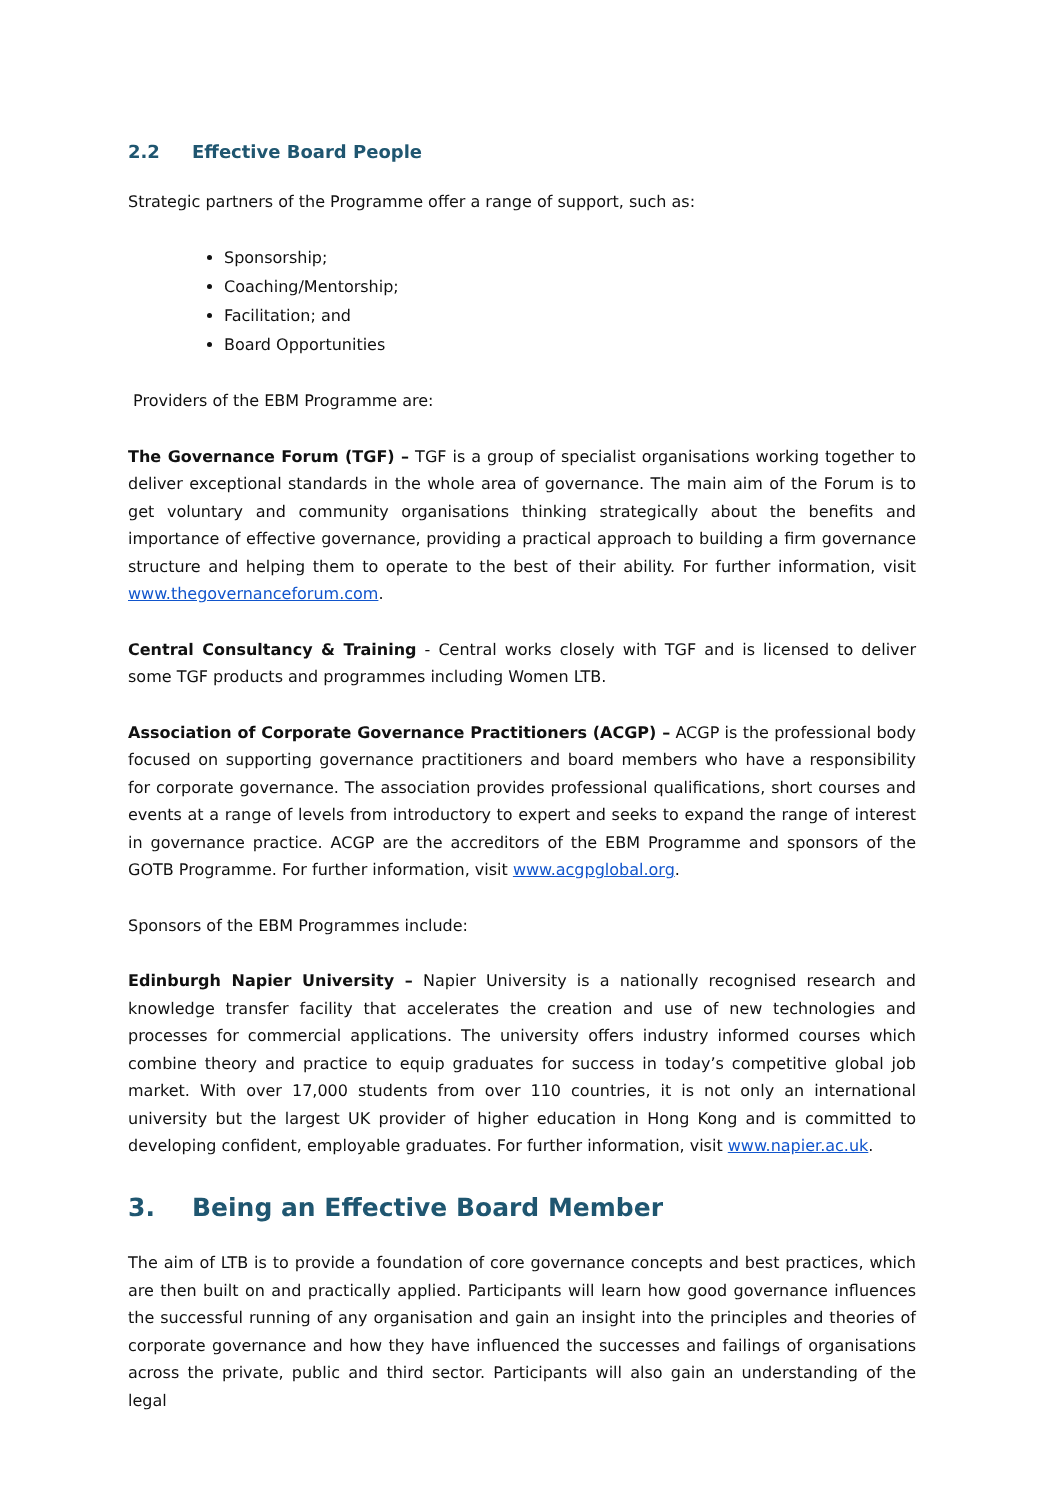2.2 Effective Board People
Strategic partners of the Programme offer a range of support, such as:
Sponsorship;
Coaching/Mentorship;
Facilitation; and
Board Opportunities
Providers of the EBM Programme are:
The Governance Forum (TGF) – TGF is a group of specialist organisations working together to deliver exceptional standards in the whole area of governance. The main aim of the Forum is to get voluntary and community organisations thinking strategically about the benefits and importance of effective governance, providing a practical approach to building a firm governance structure and helping them to operate to the best of their ability. For further information, visit www.thegovernanceforum.com.
Central Consultancy & Training - Central works closely with TGF and is licensed to deliver some TGF products and programmes including Women LTB.
Association of Corporate Governance Practitioners (ACGP) – ACGP is the professional body focused on supporting governance practitioners and board members who have a responsibility for corporate governance. The association provides professional qualifications, short courses and events at a range of levels from introductory to expert and seeks to expand the range of interest in governance practice. ACGP are the accreditors of the EBM Programme and sponsors of the GOTB Programme. For further information, visit www.acgpglobal.org.
Sponsors of the EBM Programmes include:
Edinburgh Napier University – Napier University is a nationally recognised research and knowledge transfer facility that accelerates the creation and use of new technologies and processes for commercial applications. The university offers industry informed courses which combine theory and practice to equip graduates for success in today’s competitive global job market. With over 17,000 students from over 110 countries, it is not only an international university but the largest UK provider of higher education in Hong Kong and is committed to developing confident, employable graduates. For further information, visit www.napier.ac.uk.
3. Being an Effective Board Member
The aim of LTB is to provide a foundation of core governance concepts and best practices, which are then built on and practically applied. Participants will learn how good governance influences the successful running of any organisation and gain an insight into the principles and theories of corporate governance and how they have influenced the successes and failings of organisations across the private, public and third sector. Participants will also gain an understanding of the legal